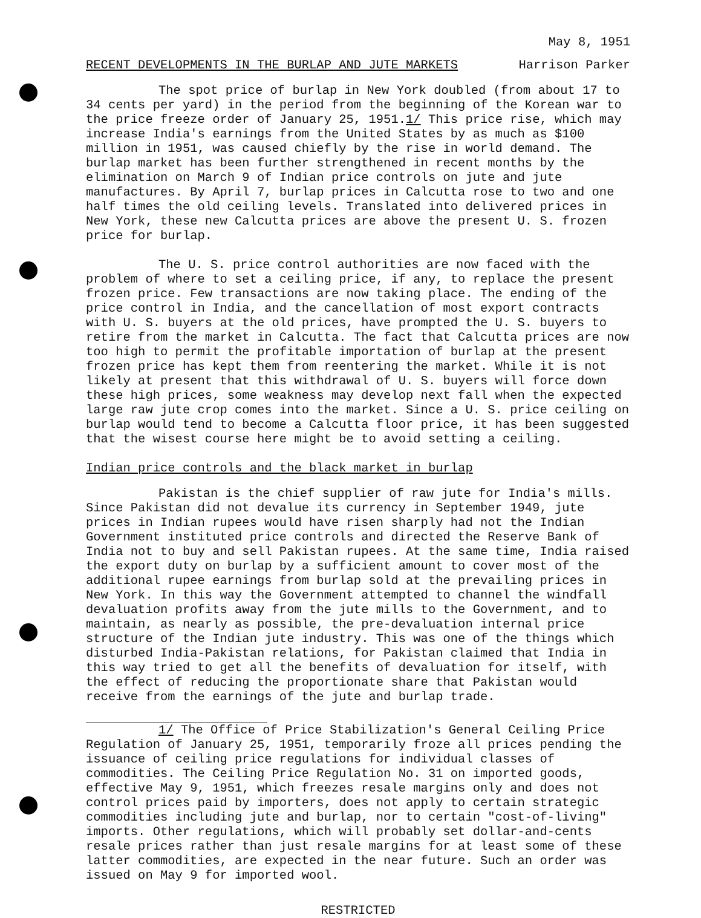May 8, 1951
RECENT DEVELOPMENTS IN THE BURLAP AND JUTE MARKETS Harrison Parker
The spot price of burlap in New York doubled (from about 17 to 34 cents per yard) in the period from the beginning of the Korean war to the price freeze order of January 25, 1951.1/ This price rise, which may increase India's earnings from the United States by as much as $100 million in 1951, was caused chiefly by the rise in world demand. The burlap market has been further strengthened in recent months by the elimination on March 9 of Indian price controls on jute and jute manufactures. By April 7, burlap prices in Calcutta rose to two and one half times the old ceiling levels. Translated into delivered prices in New York, these new Calcutta prices are above the present U. S. frozen price for burlap.
The U. S. price control authorities are now faced with the problem of where to set a ceiling price, if any, to replace the present frozen price. Few transactions are now taking place. The ending of the price control in India, and the cancellation of most export contracts with U. S. buyers at the old prices, have prompted the U. S. buyers to retire from the market in Calcutta. The fact that Calcutta prices are now too high to permit the profitable importation of burlap at the present frozen price has kept them from reentering the market. While it is not likely at present that this withdrawal of U. S. buyers will force down these high prices, some weakness may develop next fall when the expected large raw jute crop comes into the market. Since a U. S. price ceiling on burlap would tend to become a Calcutta floor price, it has been suggested that the wisest course here might be to avoid setting a ceiling.
Indian price controls and the black market in burlap
Pakistan is the chief supplier of raw jute for India's mills. Since Pakistan did not devalue its currency in September 1949, jute prices in Indian rupees would have risen sharply had not the Indian Government instituted price controls and directed the Reserve Bank of India not to buy and sell Pakistan rupees. At the same time, India raised the export duty on burlap by a sufficient amount to cover most of the additional rupee earnings from burlap sold at the prevailing prices in New York. In this way the Government attempted to channel the windfall devaluation profits away from the jute mills to the Government, and to maintain, as nearly as possible, the pre-devaluation internal price structure of the Indian jute industry. This was one of the things which disturbed India-Pakistan relations, for Pakistan claimed that India in this way tried to get all the benefits of devaluation for itself, with the effect of reducing the proportionate share that Pakistan would receive from the earnings of the jute and burlap trade.
1/ The Office of Price Stabilization's General Ceiling Price Regulation of January 25, 1951, temporarily froze all prices pending the issuance of ceiling price regulations for individual classes of commodities. The Ceiling Price Regulation No. 31 on imported goods, effective May 9, 1951, which freezes resale margins only and does not control prices paid by importers, does not apply to certain strategic commodities including jute and burlap, nor to certain "cost-of-living" imports. Other regulations, which will probably set dollar-and-cents resale prices rather than just resale margins for at least some of these latter commodities, are expected in the near future. Such an order was issued on May 9 for imported wool.
RESTRICTED